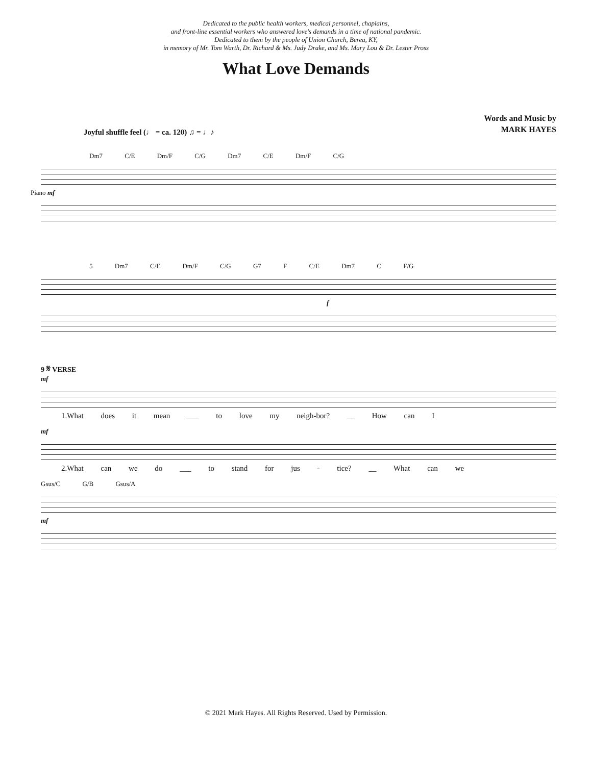Dedicated to the public health workers, medical personnel, chaplains,
and front-line essential workers who answered love's demands in a time of national pandemic.
Dedicated to them by the people of Union Church, Berea, KY,
in memory of Mr. Tom Warth, Dr. Richard & Ms. Judy Drake, and Ms. Mary Lou & Dr. Lester Pross
What Love Demands
Words and Music by
MARK HAYES
Joyful shuffle feel (♩ = ca. 120) ♫ = ♩♪
Dm7 C/E Dm/F C/G Dm7 C/E Dm/F C/G
Piano mf
5 Dm7 C/E Dm/F C/G G7 F C/E Dm7 C F/G
f
9 𝄋 VERSE
mf
1.What does it mean ___ to love my neigh-bor? __ How can I
mf
2.What can we do ___ to stand for jus - tice? __ What can we
Gsus/C G/B Gsus/A
mf
© 2021 Mark Hayes. All Rights Reserved. Used by Permission.